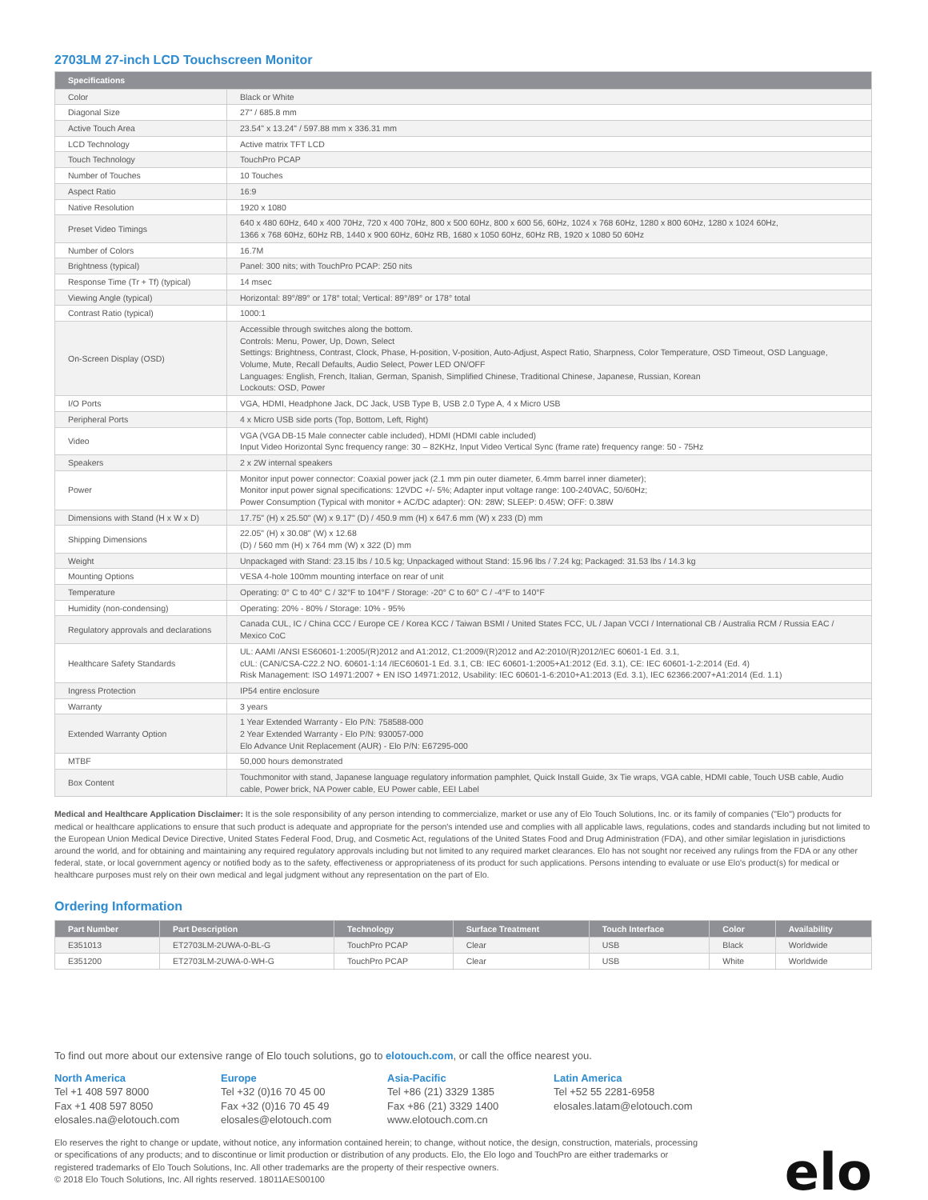2703LM 27-inch LCD Touchscreen Monitor
| Specifications | |
| --- | --- |
| Color | Black or White |
| Diagonal Size | 27" / 685.8 mm |
| Active Touch Area | 23.54" x 13.24" / 597.88 mm x 336.31 mm |
| LCD Technology | Active matrix TFT LCD |
| Touch Technology | TouchPro PCAP |
| Number of Touches | 10 Touches |
| Aspect Ratio | 16:9 |
| Native Resolution | 1920 x 1080 |
| Preset Video Timings | 640 x 480 60Hz, 640 x 400 70Hz, 720 x 400 70Hz, 800 x 500 60Hz, 800 x 600 56, 60Hz, 1024 x 768 60Hz, 1280 x 800 60Hz, 1280 x 1024 60Hz, 1366 x 768 60Hz, 60Hz RB, 1440 x 900 60Hz, 60Hz RB, 1680 x 1050 60Hz, 60Hz RB, 1920 x 1080 50 60Hz |
| Number of Colors | 16.7M |
| Brightness (typical) | Panel: 300 nits; with TouchPro PCAP: 250 nits |
| Response Time (Tr + Tf) (typical) | 14 msec |
| Viewing Angle (typical) | Horizontal: 89°/89° or 178° total; Vertical: 89°/89° or 178° total |
| Contrast Ratio (typical) | 1000:1 |
| On-Screen Display (OSD) | Accessible through switches along the bottom. Controls: Menu, Power, Up, Down, Select Settings: Brightness, Contrast, Clock, Phase, H-position, V-position, Auto-Adjust, Aspect Ratio, Sharpness, Color Temperature, OSD Timeout, OSD Language, Volume, Mute, Recall Defaults, Audio Select, Power LED ON/OFF Languages: English, French, Italian, German, Spanish, Simplified Chinese, Traditional Chinese, Japanese, Russian, Korean Lockouts: OSD, Power |
| I/O Ports | VGA, HDMI, Headphone Jack, DC Jack, USB Type B, USB 2.0 Type A, 4 x Micro USB |
| Peripheral Ports | 4 x Micro USB side ports (Top, Bottom, Left, Right) |
| Video | VGA (VGA DB-15 Male connecter cable included), HDMI (HDMI cable included) Input Video Horizontal Sync frequency range: 30 – 82KHz, Input Video Vertical Sync (frame rate) frequency range: 50 - 75Hz |
| Speakers | 2 x 2W internal speakers |
| Power | Monitor input power connector: Coaxial power jack (2.1 mm pin outer diameter, 6.4mm barrel inner diameter); Monitor input power signal specifications: 12VDC +/- 5%; Adapter input voltage range: 100-240VAC, 50/60Hz; Power Consumption (Typical with monitor + AC/DC adapter): ON: 28W; SLEEP: 0.45W; OFF: 0.38W |
| Dimensions with Stand (H x W x D) | 17.75" (H) x 25.50" (W) x 9.17" (D) / 450.9 mm (H) x 647.6 mm (W) x 233 (D) mm |
| Shipping Dimensions | 22.05" (H) x 30.08" (W) x 12.68 (D) / 560 mm (H) x 764 mm (W) x 322 (D) mm |
| Weight | Unpackaged with Stand: 23.15 lbs / 10.5 kg; Unpackaged without Stand: 15.96 lbs / 7.24 kg; Packaged: 31.53 lbs / 14.3 kg |
| Mounting Options | VESA 4-hole 100mm mounting interface on rear of unit |
| Temperature | Operating: 0° C to 40° C / 32°F to 104°F / Storage: -20° C to 60° C / -4°F to 140°F |
| Humidity (non-condensing) | Operating: 20% - 80% / Storage: 10% - 95% |
| Regulatory approvals and declarations | Canada CUL, IC / China CCC / Europe CE / Korea KCC / Taiwan BSMI / United States FCC, UL / Japan VCCI / International CB / Australia RCM / Russia EAC / Mexico CoC |
| Healthcare Safety Standards | UL: AAMI /ANSI ES60601-1:2005/(R)2012 and A1:2012, C1:2009/(R)2012 and A2:2010/(R)2012/IEC 60601-1 Ed. 3.1, cUL: (CAN/CSA-C22.2 NO. 60601-1:14 /IEC60601-1 Ed. 3.1, CB: IEC 60601-1:2005+A1:2012 (Ed. 3.1), CE: IEC 60601-1-2:2014 (Ed. 4) Risk Management: ISO 14971:2007 + EN ISO 14971:2012, Usability: IEC 60601-1-6:2010+A1:2013 (Ed. 3.1), IEC 62366:2007+A1:2014 (Ed. 1.1) |
| Ingress Protection | IP54 entire enclosure |
| Warranty | 3 years |
| Extended Warranty Option | 1 Year Extended Warranty - Elo P/N: 758588-000 2 Year Extended Warranty - Elo P/N: 930057-000 Elo Advance Unit Replacement (AUR) - Elo P/N: E67295-000 |
| MTBF | 50,000 hours demonstrated |
| Box Content | Touchmonitor with stand, Japanese language regulatory information pamphlet, Quick Install Guide, 3x Tie wraps, VGA cable, HDMI cable, Touch USB cable, Audio cable, Power brick, NA Power cable, EU Power cable, EEI Label |
Medical and Healthcare Application Disclaimer: It is the sole responsibility of any person intending to commercialize, market or use any of Elo Touch Solutions, Inc. or its family of companies ("Elo") products for medical or healthcare applications to ensure that such product is adequate and appropriate for the person's intended use and complies with all applicable laws, regulations, codes and standards including but not limited to the European Union Medical Device Directive, United States Federal Food, Drug, and Cosmetic Act, regulations of the United States Food and Drug Administration (FDA), and other similar legislation in jurisdictions around the world, and for obtaining and maintaining any required regulatory approvals including but not limited to any required market clearances. Elo has not sought nor received any rulings from the FDA or any other federal, state, or local government agency or notified body as to the safety, effectiveness or appropriateness of its product for such applications. Persons intending to evaluate or use Elo's product(s) for medical or healthcare purposes must rely on their own medical and legal judgment without any representation on the part of Elo.
Ordering Information
| Part Number | Part Description | Technology | Surface Treatment | Touch Interface | Color | Availability |
| --- | --- | --- | --- | --- | --- | --- |
| E351013 | ET2703LM-2UWA-0-BL-G | TouchPro PCAP | Clear | USB | Black | Worldwide |
| E351200 | ET2703LM-2UWA-0-WH-G | TouchPro PCAP | Clear | USB | White | Worldwide |
To find out more about our extensive range of Elo touch solutions, go to elotouch.com, or call the office nearest you.
North America
Tel +1 408 597 8000
Fax +1 408 597 8050
elosales.na@elotouch.com
Europe
Tel +32 (0)16 70 45 00
Fax +32 (0)16 70 45 49
elosales@elotouch.com
Asia-Pacific
Tel +86 (21) 3329 1385
Fax +86 (21) 3329 1400
www.elotouch.com.cn
Latin America
Tel +52 55 2281-6958
elosales.latam@elotouch.com
Elo reserves the right to change or update, without notice, any information contained herein; to change, without notice, the design, construction, materials, processing or specifications of any products; and to discontinue or limit production or distribution of any products. Elo, the Elo logo and TouchPro are either trademarks or registered trademarks of Elo Touch Solutions, Inc. All other trademarks are the property of their respective owners.
© 2018 Elo Touch Solutions, Inc. All rights reserved. 18011AES00100
elo